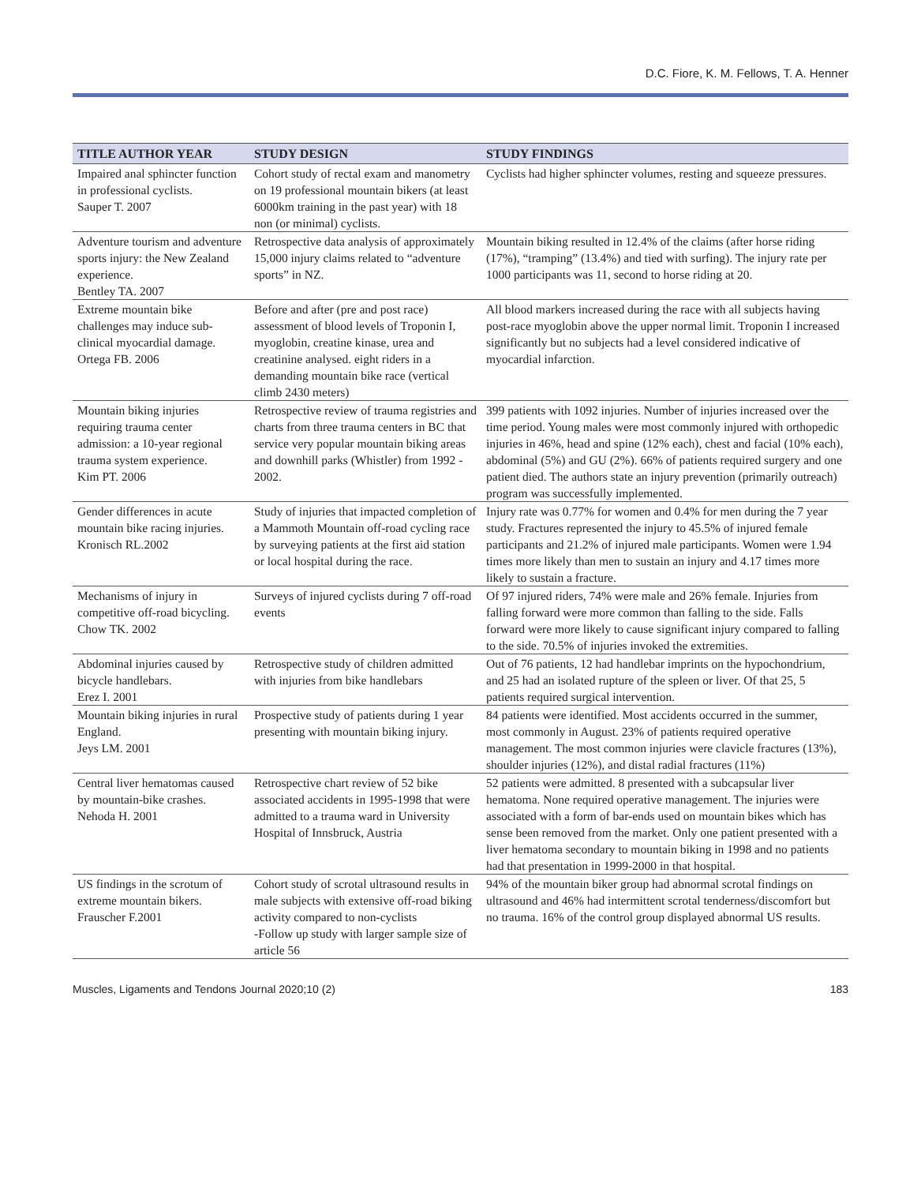D.C. Fiore, K. M. Fellows, T. A. Henner
| TITLE AUTHOR YEAR | STUDY DESIGN | STUDY FINDINGS |
| --- | --- | --- |
| Impaired anal sphincter function in professional cyclists. Sauper T. 2007 | Cohort study of rectal exam and manometry on 19 professional mountain bikers (at least 6000km training in the past year) with 18 non (or minimal) cyclists. | Cyclists had higher sphincter volumes, resting and squeeze pressures. |
| Adventure tourism and adventure sports injury: the New Zealand experience. Bentley TA. 2007 | Retrospective data analysis of approximately 15,000 injury claims related to “adventure sports” in NZ. | Mountain biking resulted in 12.4% of the claims (after horse riding (17%), “tramping” (13.4%) and tied with surfing). The injury rate per 1000 participants was 11, second to horse riding at 20. |
| Extreme mountain bike challenges may induce sub-clinical myocardial damage. Ortega FB. 2006 | Before and after (pre and post race) assessment of blood levels of Troponin I, myoglobin, creatine kinase, urea and creatinine analysed. eight riders in a demanding mountain bike race (vertical climb 2430 meters) | All blood markers increased during the race with all subjects having post-race myoglobin above the upper normal limit. Troponin I increased significantly but no subjects had a level considered indicative of myocardial infarction. |
| Mountain biking injuries requiring trauma center admission: a 10-year regional trauma system experience. Kim PT. 2006 | Retrospective review of trauma registries and charts from three trauma centers in BC that service very popular mountain biking areas and downhill parks (Whistler) from 1992 - 2002. | 399 patients with 1092 injuries. Number of injuries increased over the time period. Young males were most commonly injured with orthopedic injuries in 46%, head and spine (12% each), chest and facial (10% each), abdominal (5%) and GU (2%). 66% of patients required surgery and one patient died. The authors state an injury prevention (primarily outreach) program was successfully implemented. |
| Gender differences in acute mountain bike racing injuries. Kronisch RL.2002 | Study of injuries that impacted completion of a Mammoth Mountain off-road cycling race by surveying patients at the first aid station or local hospital during the race. | Injury rate was 0.77% for women and 0.4% for men during the 7 year study. Fractures represented the injury to 45.5% of injured female participants and 21.2% of injured male participants. Women were 1.94 times more likely than men to sustain an injury and 4.17 times more likely to sustain a fracture. |
| Mechanisms of injury in competitive off-road bicycling. Chow TK. 2002 | Surveys of injured cyclists during 7 off-road events | Of 97 injured riders, 74% were male and 26% female. Injuries from falling forward were more common than falling to the side. Falls forward were more likely to cause significant injury compared to falling to the side. 70.5% of injuries invoked the extremities. |
| Abdominal injuries caused by bicycle handlebars. Erez I. 2001 | Retrospective study of children admitted with injuries from bike handlebars | Out of 76 patients, 12 had handlebar imprints on the hypochondrium, and 25 had an isolated rupture of the spleen or liver. Of that 25, 5 patients required surgical intervention. |
| Mountain biking injuries in rural England. Jeys LM. 2001 | Prospective study of patients during 1 year presenting with mountain biking injury. | 84 patients were identified. Most accidents occurred in the summer, most commonly in August. 23% of patients required operative management. The most common injuries were clavicle fractures (13%), shoulder injuries (12%), and distal radial fractures (11%) |
| Central liver hematomas caused by mountain-bike crashes. Nehoda H. 2001 | Retrospective chart review of 52 bike associated accidents in 1995-1998 that were admitted to a trauma ward in University Hospital of Innsbruck, Austria | 52 patients were admitted. 8 presented with a subcapsular liver hematoma. None required operative management. The injuries were associated with a form of bar-ends used on mountain bikes which has sense been removed from the market. Only one patient presented with a liver hematoma secondary to mountain biking in 1998 and no patients had that presentation in 1999-2000 in that hospital. |
| US findings in the scrotum of extreme mountain bikers. Frauscher F.2001 | Cohort study of scrotal ultrasound results in male subjects with extensive off-road biking activity compared to non-cyclists -Follow up study with larger sample size of article 56 | 94% of the mountain biker group had abnormal scrotal findings on ultrasound and 46% had intermittent scrotal tenderness/discomfort but no trauma. 16% of the control group displayed abnormal US results. |
Muscles, Ligaments and Tendons Journal 2020;10 (2) 183